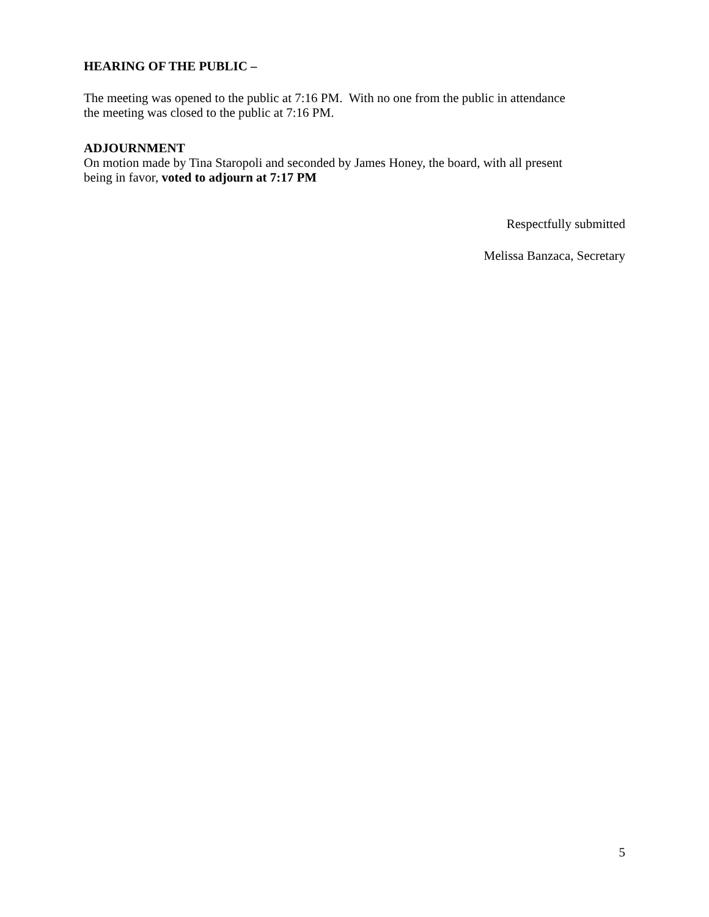HEARING OF THE PUBLIC –
The meeting was opened to the public at 7:16 PM. With no one from the public in attendance
the meeting was closed to the public at 7:16 PM.
ADJOURNMENT
On motion made by Tina Staropoli and seconded by James Honey, the board, with all present
being in favor, voted to adjourn at 7:17 PM
Respectfully submitted
Melissa Banzaca, Secretary
5